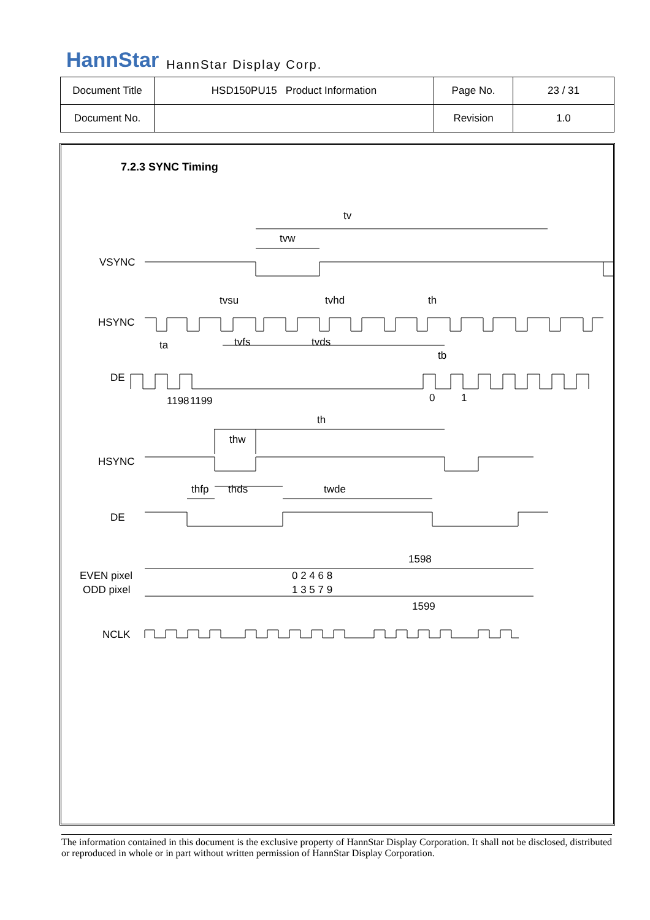HannStar HannStar Display Corp.
| Document Title | HSD150PU15 Product Information | Page No. | 23 / 31 |
| Document No. | | Revision | 1.0 |
7.2.3 SYNC Timing
tv
tvw
VSYNC
tvsu
tvhd
th
HSYNC
ta
tvfs
tvds
tb
DE
1198
1199
0
1
th
thw
HSYNC
thfp
thds
twde
DE
1598
EVEN pixel
ODD pixel
0 2 4 6 8
1 3 5 7 9
1599
NCLK
The information contained in this document is the exclusive property of HannStar Display Corporation. It shall not be disclosed, distributed or reproduced in whole or in part without written permission of HannStar Display Corporation.